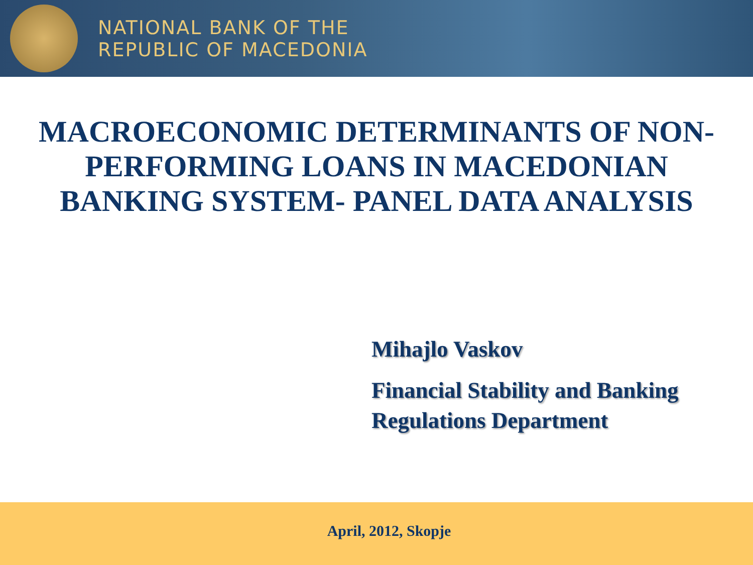NATIONAL BANK OF THE
REPUBLIC OF MACEDONIA
MACROECONOMIC DETERMINANTS OF NON-PERFORMING LOANS IN MACEDONIAN BANKING SYSTEM- PANEL DATA ANALYSIS
Mihajlo Vaskov
Financial Stability and Banking Regulations Department
April, 2012, Skopje